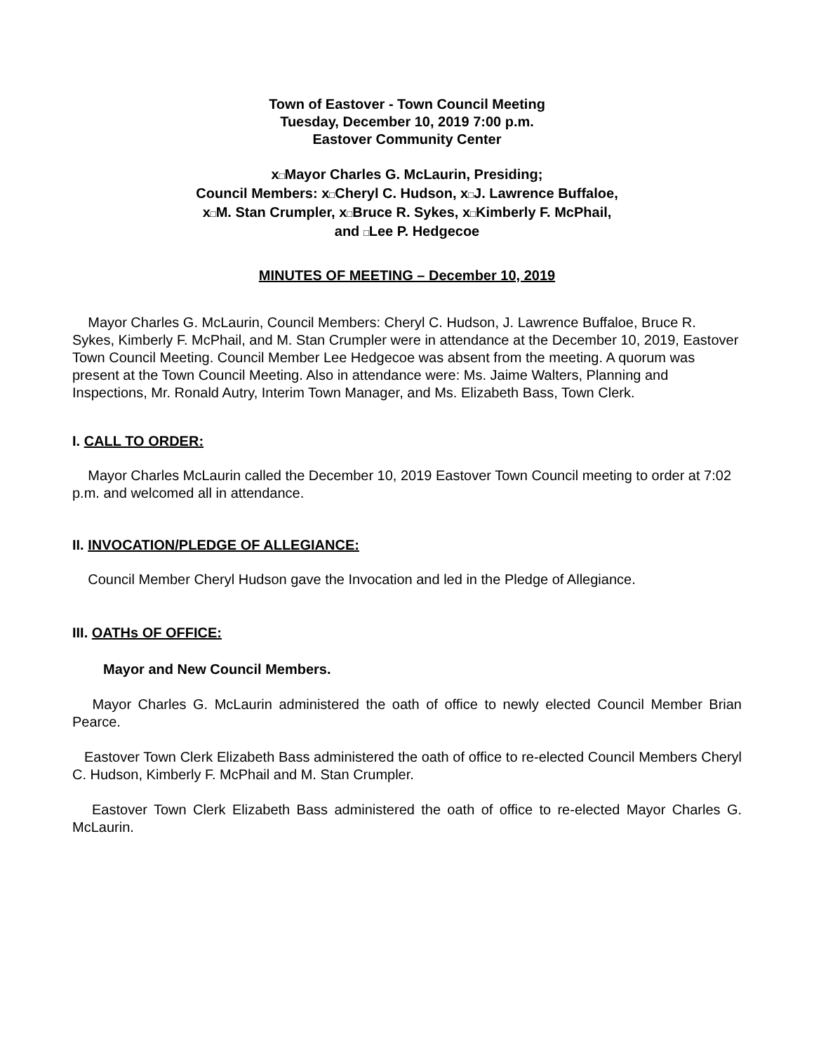Town of Eastover - Town Council Meeting
Tuesday, December 10, 2019 7:00 p.m.
Eastover Community Center
x□Mayor Charles G. McLaurin, Presiding;
Council Members: x□Cheryl C. Hudson, x□J. Lawrence Buffaloe,
x□M. Stan Crumpler, x□Bruce R. Sykes, x□Kimberly F. McPhail,
and □Lee P. Hedgecoe
MINUTES OF MEETING – December 10, 2019
Mayor Charles G. McLaurin, Council Members: Cheryl C. Hudson, J. Lawrence Buffaloe, Bruce R. Sykes, Kimberly F. McPhail, and M. Stan Crumpler were in attendance at the December 10, 2019, Eastover Town Council Meeting. Council Member Lee Hedgecoe was absent from the meeting. A quorum was present at the Town Council Meeting. Also in attendance were: Ms. Jaime Walters, Planning and Inspections, Mr. Ronald Autry, Interim Town Manager, and Ms. Elizabeth Bass, Town Clerk.
I. CALL TO ORDER:
Mayor Charles McLaurin called the December 10, 2019 Eastover Town Council meeting to order at 7:02 p.m. and welcomed all in attendance.
II. INVOCATION/PLEDGE OF ALLEGIANCE:
Council Member Cheryl Hudson gave the Invocation and led in the Pledge of Allegiance.
III. OATHs OF OFFICE:
Mayor and New Council Members.
Mayor Charles G. McLaurin administered the oath of office to newly elected Council Member Brian Pearce.
Eastover Town Clerk Elizabeth Bass administered the oath of office to re-elected Council Members Cheryl C. Hudson, Kimberly F. McPhail and M. Stan Crumpler.
Eastover Town Clerk Elizabeth Bass administered the oath of office to re-elected Mayor Charles G. McLaurin.